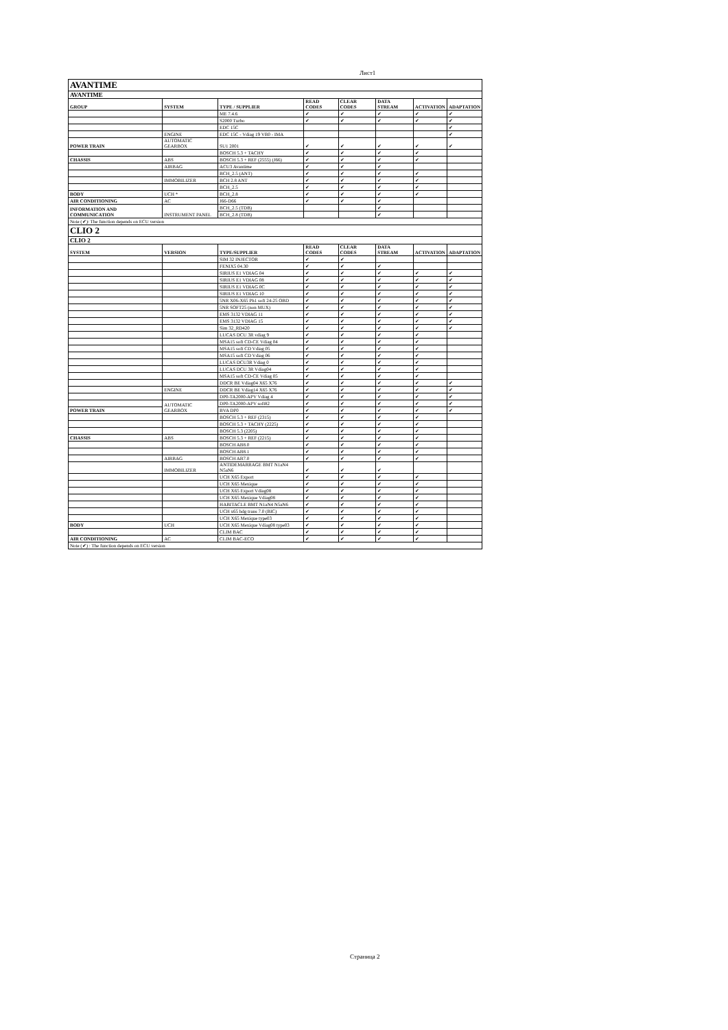Лист1
| AVANTIME | | | | | | | |
| AVANTIME | | | | | | | |
| GROUP | SYSTEM | TYPE / SUPPLIER | READ CODES | CLEAR CODES | DATA STREAM | ACTIVATION | ADAPTATION |
| | | ME 7.4.6 | ✔ | ✔ | ✔ | ✔ | ✔ |
| | | S2000 Turbo | ✔ | ✔ | ✔ | ✔ | ✔ |
| | | EDC 15C | | | | | ✔ |
| | ENGINE | EDC 15C - Vdiag 19 VB0 - IMA | | | | | ✔ |
| POWER TRAIN | AUTOMATIC GEARBOX | SU1 2001 | ✔ | ✔ | ✔ | ✔ | ✔ |
| | | BOSCH 5.3 + TACHY | ✔ | ✔ | ✔ | ✔ | |
| CHASSIS | ABS | BOSCH 5.3 + REF (2555) (J66) | ✔ | ✔ | ✔ | ✔ | |
| | AIRBAG | ACU3 Avantime | ✔ | ✔ | ✔ | | |
| | | BCH_2.5 (ANT) | ✔ | ✔ | ✔ | ✔ | |
| | IMMOBILIZER | BCH 2.8 ANT | ✔ | ✔ | ✔ | ✔ | |
| | | BCH_2.5 | ✔ | ✔ | ✔ | ✔ | |
| BODY | UCH * | BCH_2.8 | ✔ | ✔ | ✔ | ✔ | |
| AIR CONDITIONING | AC | J66-D66 | ✔ | ✔ | ✔ | | |
| INFORMATION AND COMMUNICATION | INSTRUMENT PANEL | BCH_2.5 (TDB) | | | ✔ | | |
| | | BCH_2.8 (TDB) | | | ✔ | | |
| Note (✔): The function depends on ECU version | | | | | | | |
| CLIO 2 | | | | | | | |
| CLIO 2 | | | | | | | |
| SYSTEM | VERSION | TYPE/SUPPLIER | READ CODES | CLEAR CODES | DATA STREAM | ACTIVATION | ADAPTATION |
| | | SIM 32 INJECTOR | ✔ | ✔ | | | |
| | | FENIX5 04.30 | ✔ | ✔ | ✔ | | |
| | | SIRIUS E1 VDIAG 04 | ✔ | ✔ | ✔ | ✔ | ✔ |
| | | SIRIUS E1 VDIAG 08 | ✔ | ✔ | ✔ | ✔ | ✔ |
| | | SIRIUS E1 VDIAG 0C | ✔ | ✔ | ✔ | ✔ | ✔ |
| | | SIRIUS E1 VDIAG 10 | ✔ | ✔ | ✔ | ✔ | ✔ |
| | | 5NR X06-X65 Ph1 soft 24-25 OBD | ✔ | ✔ | ✔ | ✔ | ✔ |
| | | 5NR SOFT25 (non MUX) | ✔ | ✔ | ✔ | ✔ | ✔ |
| | | EMS 3132 VDIAG 11 | ✔ | ✔ | ✔ | ✔ | ✔ |
| | | EMS 3132 VDIAG 15 | ✔ | ✔ | ✔ | ✔ | ✔ |
| | | Sim 32_RD420 | ✔ | ✔ | ✔ | ✔ | ✔ |
| | | LUCAS DCU 3R vdiag 9 | ✔ | ✔ | ✔ | ✔ | |
| | | MSA15 soft CD-CE Vdiag 04 | ✔ | ✔ | ✔ | ✔ | |
| | | MSA15 soft CD Vdiag 05 | ✔ | ✔ | ✔ | ✔ | |
| | | MSA15 soft CD Vdiag 06 | ✔ | ✔ | ✔ | ✔ | |
| | | LUCAS DCU3R Vdiag 0 | ✔ | ✔ | ✔ | ✔ | |
| | | LUCAS DCU 3R Vdiag04 | ✔ | ✔ | ✔ | ✔ | |
| | | MSA15 soft CD-CE Vdiag 05 | ✔ | ✔ | ✔ | ✔ | |
| | | DDCR BE Vdiag04 X65 X76 | ✔ | ✔ | ✔ | ✔ | ✔ |
| | ENGINE | DDCR BE Vdiag14 X65 X76 | ✔ | ✔ | ✔ | ✔ | ✔ |
| | | DP0-TA2000-APV Vdiag 4 | ✔ | ✔ | ✔ | ✔ | ✔ |
| | AUTOMATIC GEARBOX | DP0-TA2000-APV soft82 | ✔ | ✔ | ✔ | ✔ | ✔ |
| POWER TRAIN | | BVA DP0 | ✔ | ✔ | ✔ | ✔ | ✔ |
| | | BOSCH 5.3 + REF (2315) | ✔ | ✔ | ✔ | ✔ | |
| | | BOSCH 5.3 + TACHY (2225) | ✔ | ✔ | ✔ | ✔ | |
| | | BOSCH 5.3 (2205) | ✔ | ✔ | ✔ | ✔ | |
| CHASSIS | ABS | BOSCH 5.3 + REF (2215) | ✔ | ✔ | ✔ | ✔ | |
| | | BOSCH AB8.0 | ✔ | ✔ | ✔ | ✔ | |
| | | BOSCH AB8.1 | ✔ | ✔ | ✔ | ✔ | |
| | AIRBAG | BOSCH AB7.0 | ✔ | ✔ | ✔ | ✔ | |
| | IMMOBILIZER | ANTIDEMARRAGE BMT N1aN4 N5aN6 | ✔ | ✔ | ✔ | | |
| | | UCH X65 Export | ✔ | ✔ | ✔ | ✔ | |
| | | UCH X65 Mexique | ✔ | ✔ | ✔ | ✔ | |
| | | UCH X65 Export Vdiag08 | ✔ | ✔ | ✔ | ✔ | |
| | | UCH X65 Mexique Vdiag08 | ✔ | ✔ | ✔ | ✔ | |
| | | HABITACLE BMT N1aN4 N5aN6 | ✔ | ✔ | ✔ | ✔ | |
| | | UCH x65 hdg trans 7.0 (BIC) | ✔ | ✔ | ✔ | ✔ | |
| | | UCH X65 Mexique type03 | ✔ | ✔ | ✔ | ✔ | |
| BODY | UCH | UCH X65 Mexique Vdiag08 type03 | ✔ | ✔ | ✔ | ✔ | |
| | | CLIM BAC | ✔ | ✔ | ✔ | ✔ | |
| AIR CONDITIONING | AC | CLIM BAC-ECO | ✔ | ✔ | ✔ | ✔ | |
| Note (✔) : The function depends on ECU version | | | | | | | |
Страница 2